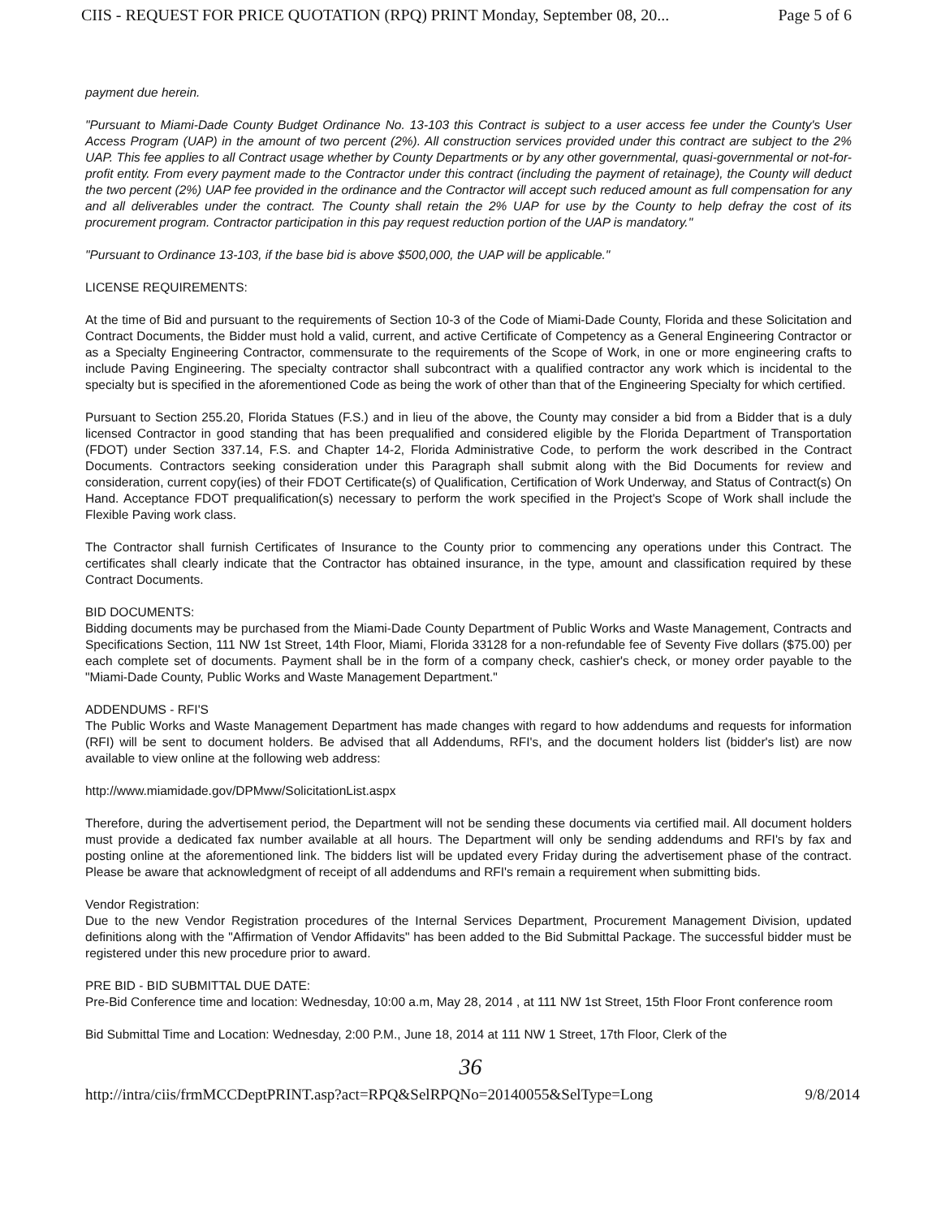CIIS - REQUEST FOR PRICE QUOTATION (RPQ) PRINT Monday, September 08, 20... Page 5 of 6
payment due herein.
"Pursuant to Miami-Dade County Budget Ordinance No. 13-103 this Contract is subject to a user access fee under the County's User Access Program (UAP) in the amount of two percent (2%). All construction services provided under this contract are subject to the 2% UAP. This fee applies to all Contract usage whether by County Departments or by any other governmental, quasi-governmental or not-for-profit entity. From every payment made to the Contractor under this contract (including the payment of retainage), the County will deduct the two percent (2%) UAP fee provided in the ordinance and the Contractor will accept such reduced amount as full compensation for any and all deliverables under the contract. The County shall retain the 2% UAP for use by the County to help defray the cost of its procurement program. Contractor participation in this pay request reduction portion of the UAP is mandatory."
"Pursuant to Ordinance 13-103, if the base bid is above $500,000, the UAP will be applicable."
LICENSE REQUIREMENTS:
At the time of Bid and pursuant to the requirements of Section 10-3 of the Code of Miami-Dade County, Florida and these Solicitation and Contract Documents, the Bidder must hold a valid, current, and active Certificate of Competency as a General Engineering Contractor or as a Specialty Engineering Contractor, commensurate to the requirements of the Scope of Work, in one or more engineering crafts to include Paving Engineering. The specialty contractor shall subcontract with a qualified contractor any work which is incidental to the specialty but is specified in the aforementioned Code as being the work of other than that of the Engineering Specialty for which certified.
Pursuant to Section 255.20, Florida Statues (F.S.) and in lieu of the above, the County may consider a bid from a Bidder that is a duly licensed Contractor in good standing that has been prequalified and considered eligible by the Florida Department of Transportation (FDOT) under Section 337.14, F.S. and Chapter 14-2, Florida Administrative Code, to perform the work described in the Contract Documents. Contractors seeking consideration under this Paragraph shall submit along with the Bid Documents for review and consideration, current copy(ies) of their FDOT Certificate(s) of Qualification, Certification of Work Underway, and Status of Contract(s) On Hand. Acceptance FDOT prequalification(s) necessary to perform the work specified in the Project's Scope of Work shall include the Flexible Paving work class.
The Contractor shall furnish Certificates of Insurance to the County prior to commencing any operations under this Contract. The certificates shall clearly indicate that the Contractor has obtained insurance, in the type, amount and classification required by these Contract Documents.
BID DOCUMENTS:
Bidding documents may be purchased from the Miami-Dade County Department of Public Works and Waste Management, Contracts and Specifications Section, 111 NW 1st Street, 14th Floor, Miami, Florida 33128 for a non-refundable fee of Seventy Five dollars ($75.00) per each complete set of documents. Payment shall be in the form of a company check, cashier's check, or money order payable to the "Miami-Dade County, Public Works and Waste Management Department."
ADDENDUMS - RFI'S
The Public Works and Waste Management Department has made changes with regard to how addendums and requests for information (RFI) will be sent to document holders. Be advised that all Addendums, RFI's, and the document holders list (bidder's list) are now available to view online at the following web address:
http://www.miamidade.gov/DPMww/SolicitationList.aspx
Therefore, during the advertisement period, the Department will not be sending these documents via certified mail. All document holders must provide a dedicated fax number available at all hours. The Department will only be sending addendums and RFI's by fax and posting online at the aforementioned link. The bidders list will be updated every Friday during the advertisement phase of the contract. Please be aware that acknowledgment of receipt of all addendums and RFI's remain a requirement when submitting bids.
Vendor Registration:
Due to the new Vendor Registration procedures of the Internal Services Department, Procurement Management Division, updated definitions along with the "Affirmation of Vendor Affidavits" has been added to the Bid Submittal Package. The successful bidder must be registered under this new procedure prior to award.
PRE BID - BID SUBMITTAL DUE DATE:
Pre-Bid Conference time and location: Wednesday, 10:00 a.m, May 28, 2014 , at 111 NW 1st Street, 15th Floor Front conference room
Bid Submittal Time and Location: Wednesday, 2:00 P.M., June 18, 2014 at 111 NW 1 Street, 17th Floor, Clerk of the
36
http://intra/ciis/frmMCCDeptPRINT.asp?act=RPQ&SelRPQNo=20140055&SelType=Long 9/8/2014